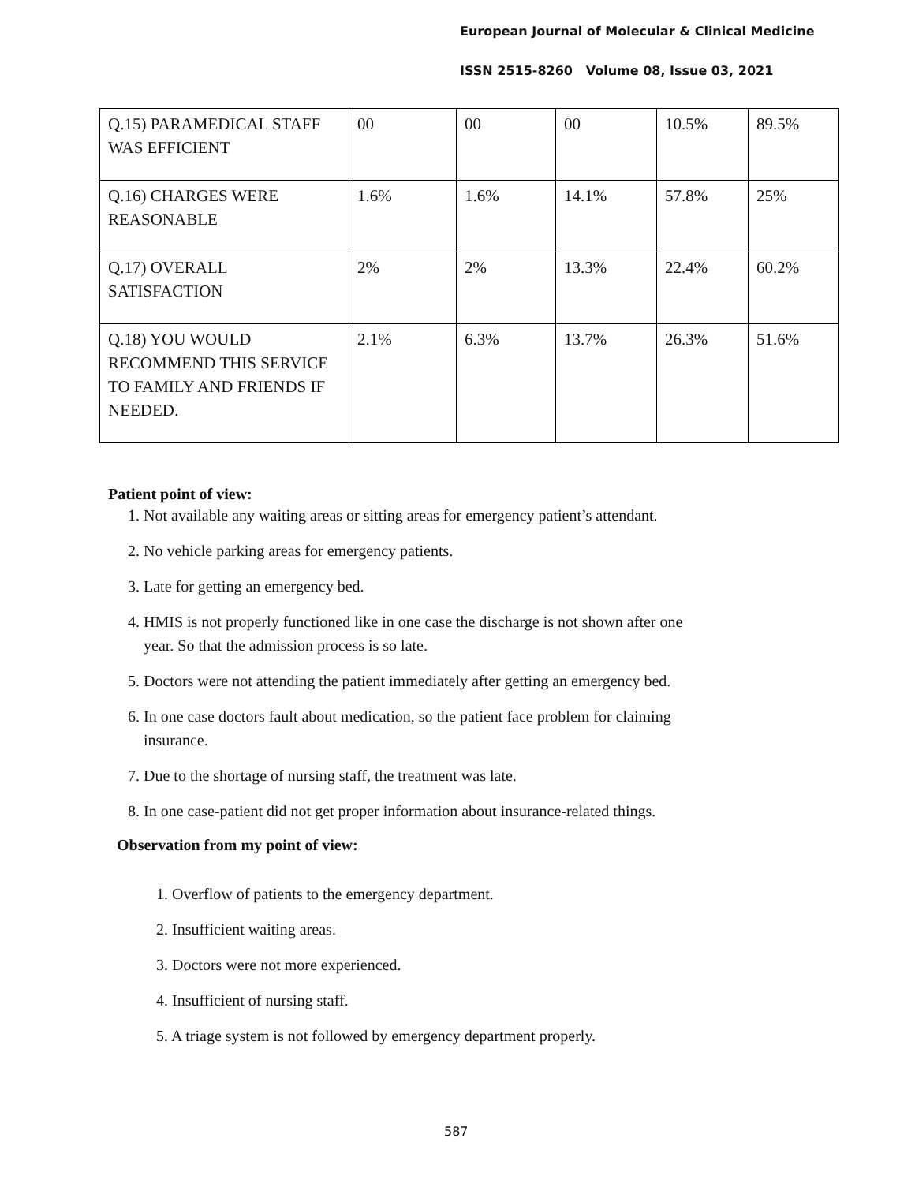European Journal of Molecular & Clinical Medicine
ISSN 2515-8260 Volume 08, Issue 03, 2021
| Q.15) PARAMEDICAL STAFF WAS EFFICIENT | 00 | 00 | 00 | 10.5% | 89.5% |
| Q.16) CHARGES WERE REASONABLE | 1.6% | 1.6% | 14.1% | 57.8% | 25% |
| Q.17) OVERALL SATISFACTION | 2% | 2% | 13.3% | 22.4% | 60.2% |
| Q.18) YOU WOULD RECOMMEND THIS SERVICE TO FAMILY AND FRIENDS IF NEEDED. | 2.1% | 6.3% | 13.7% | 26.3% | 51.6% |
Patient point of view:
1. Not available any waiting areas or sitting areas for emergency patient’s attendant.
2. No vehicle parking areas for emergency patients.
3. Late for getting an emergency bed.
4. HMIS is not properly functioned like in one case the discharge is not shown after one
year. So that the admission process is so late.
5. Doctors were not attending the patient immediately after getting an emergency bed.
6. In one case doctors fault about medication, so the patient face problem for claiming
insurance.
7. Due to the shortage of nursing staff, the treatment was late.
8. In one case-patient did not get proper information about insurance-related things.
Observation from my point of view:
1. Overflow of patients to the emergency department.
2. Insufficient waiting areas.
3. Doctors were not more experienced.
4. Insufficient of nursing staff.
5. A triage system is not followed by emergency department properly.
587